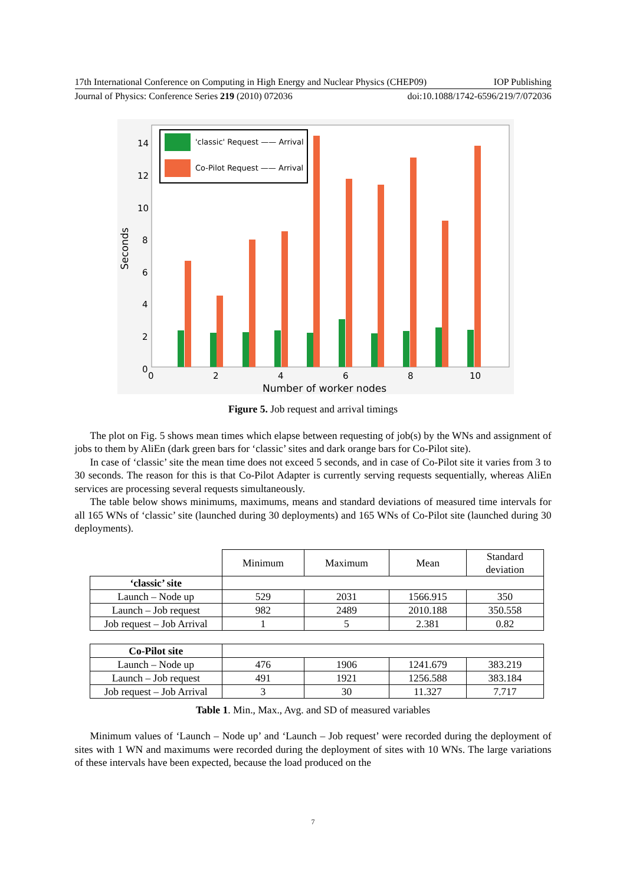17th International Conference on Computing in High Energy and Nuclear Physics (CHEP09) IOP Publishing
Journal of Physics: Conference Series 219 (2010) 072036 doi:10.1088/1742-6596/219/7/072036
'classic' Request —— Arrival
Co-Pilot Request —— Arrival
14
12
10
8
6
4
2
0
0
2
4
6
8
10
Number of worker nodes
Seconds
Figure 5. Job request and arrival timings
The plot on Fig. 5 shows mean times which elapse between requesting of job(s) by the WNs and assignment of jobs to them by AliEn (dark green bars for ‘classic’ sites and dark orange bars for Co-Pilot site).
In case of ‘classic’ site the mean time does not exceed 5 seconds, and in case of Co-Pilot site it varies from 3 to 30 seconds. The reason for this is that Co-Pilot Adapter is currently serving requests sequentially, whereas AliEn services are processing several requests simultaneously.
The table below shows minimums, maximums, means and standard deviations of measured time intervals for all 165 WNs of ‘classic’ site (launched during 30 deployments) and 165 WNs of Co-Pilot site (launched during 30 deployments).
| | Minimum | Maximum | Mean | Standard deviation |
| ‘classic’ site | | | | |
| Launch – Node up | 529 | 2031 | 1566.915 | 350 |
| Launch – Job request | 982 | 2489 | 2010.188 | 350.558 |
| Job request – Job Arrival | 1 | 5 | 2.381 | 0.82 |
| Co-Pilot site | | | | |
| Launch – Node up | 476 | 1906 | 1241.679 | 383.219 |
| Launch – Job request | 491 | 1921 | 1256.588 | 383.184 |
| Job request – Job Arrival | 3 | 30 | 11.327 | 7.717 |
Table 1. Min., Max., Avg. and SD of measured variables
Minimum values of ‘Launch – Node up’ and ‘Launch – Job request’ were recorded during the deployment of sites with 1 WN and maximums were recorded during the deployment of sites with 10 WNs. The large variations of these intervals have been expected, because the load produced on the
7